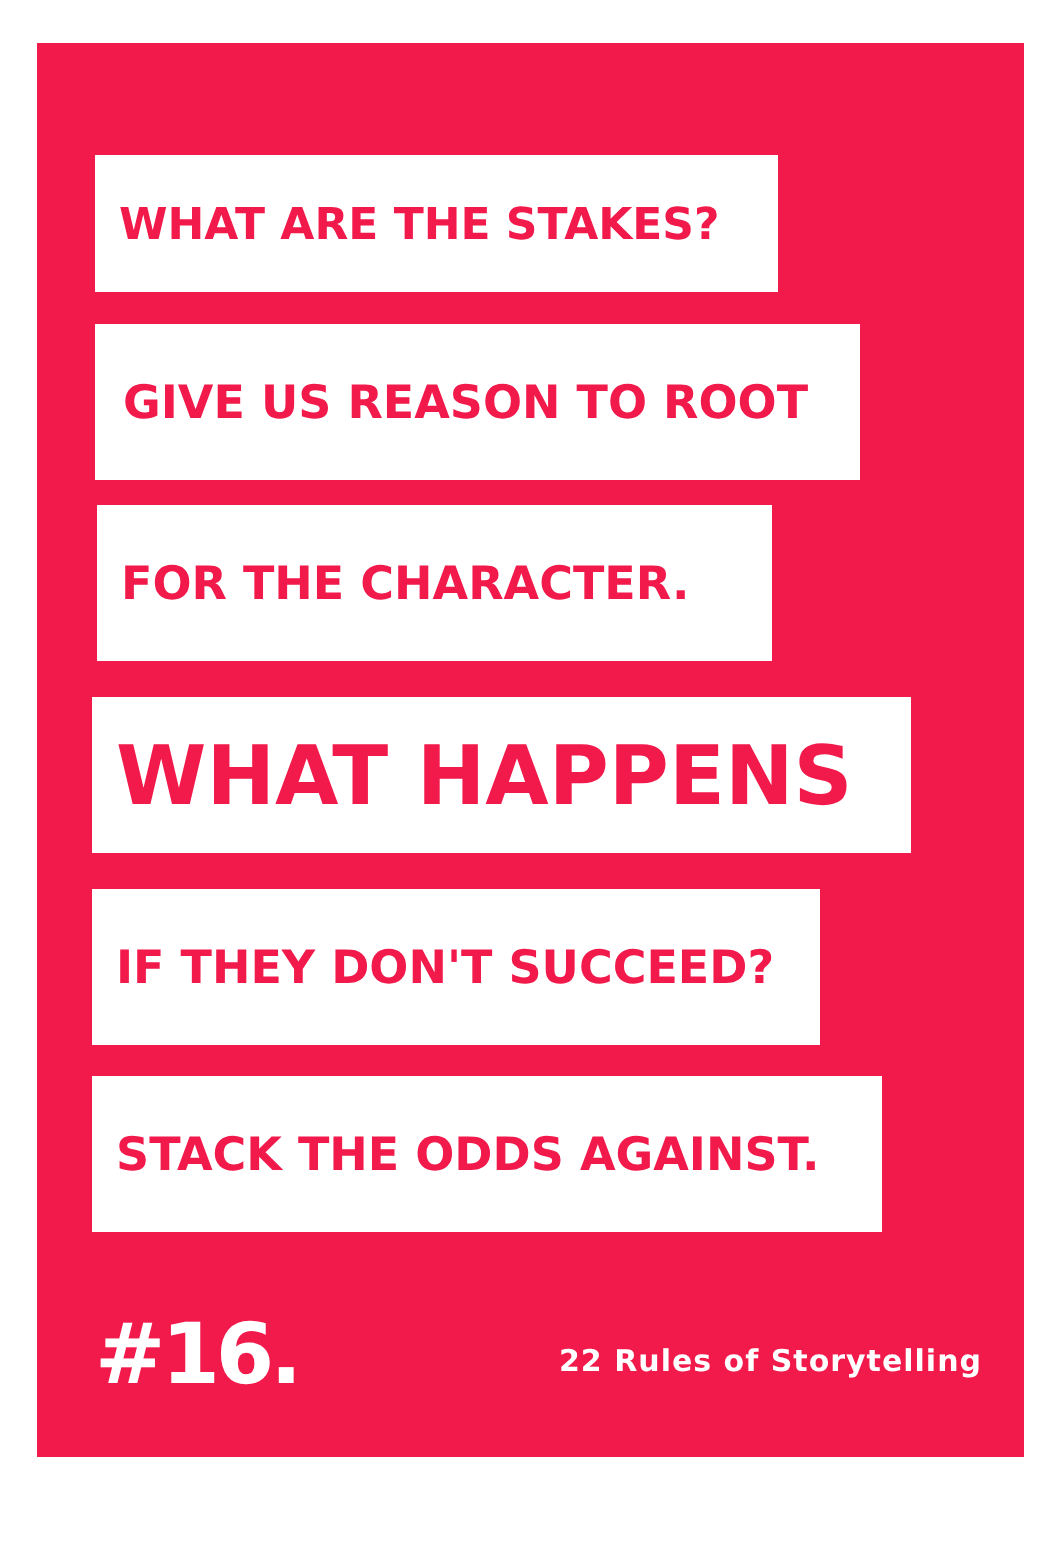WHAT ARE THE STAKES?
GIVE US REASON TO ROOT
FOR THE CHARACTER.
WHAT HAPPENS
IF THEY DON'T SUCCEED?
STACK THE ODDS AGAINST.
#16. 22 Rules of Storytelling